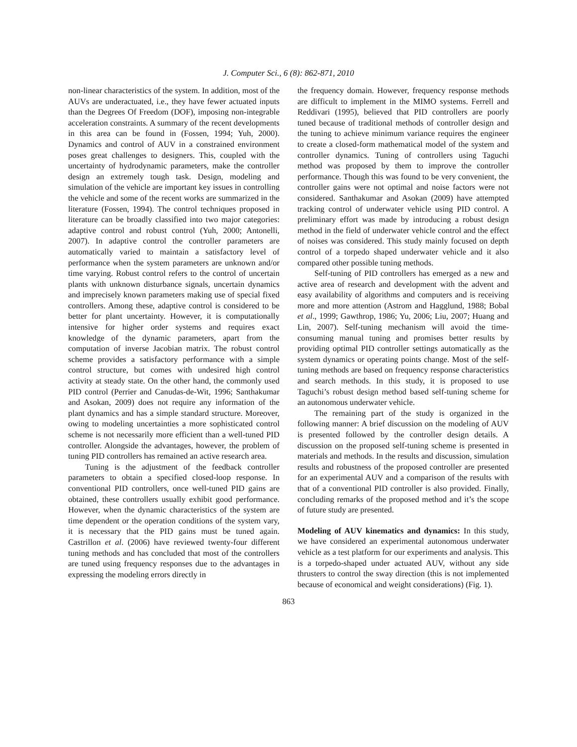J. Computer Sci., 6 (8): 862-871, 2010
non-linear characteristics of the system. In addition, most of the AUVs are underactuated, i.e., they have fewer actuated inputs than the Degrees Of Freedom (DOF), imposing non-integrable acceleration constraints. A summary of the recent developments in this area can be found in (Fossen, 1994; Yuh, 2000). Dynamics and control of AUV in a constrained environment poses great challenges to designers. This, coupled with the uncertainty of hydrodynamic parameters, make the controller design an extremely tough task. Design, modeling and simulation of the vehicle are important key issues in controlling the vehicle and some of the recent works are summarized in the literature (Fossen, 1994). The control techniques proposed in literature can be broadly classified into two major categories: adaptive control and robust control (Yuh, 2000; Antonelli, 2007). In adaptive control the controller parameters are automatically varied to maintain a satisfactory level of performance when the system parameters are unknown and/or time varying. Robust control refers to the control of uncertain plants with unknown disturbance signals, uncertain dynamics and imprecisely known parameters making use of special fixed controllers. Among these, adaptive control is considered to be better for plant uncertainty. However, it is computationally intensive for higher order systems and requires exact knowledge of the dynamic parameters, apart from the computation of inverse Jacobian matrix. The robust control scheme provides a satisfactory performance with a simple control structure, but comes with undesired high control activity at steady state. On the other hand, the commonly used PID control (Perrier and Canudas-de-Wit, 1996; Santhakumar and Asokan, 2009) does not require any information of the plant dynamics and has a simple standard structure. Moreover, owing to modeling uncertainties a more sophisticated control scheme is not necessarily more efficient than a well-tuned PID controller. Alongside the advantages, however, the problem of tuning PID controllers has remained an active research area.
Tuning is the adjustment of the feedback controller parameters to obtain a specified closed-loop response. In conventional PID controllers, once well-tuned PID gains are obtained, these controllers usually exhibit good performance. However, when the dynamic characteristics of the system are time dependent or the operation conditions of the system vary, it is necessary that the PID gains must be tuned again. Castrillon et al. (2006) have reviewed twenty-four different tuning methods and has concluded that most of the controllers are tuned using frequency responses due to the advantages in expressing the modeling errors directly in
the frequency domain. However, frequency response methods are difficult to implement in the MIMO systems. Ferrell and Reddivari (1995), believed that PID controllers are poorly tuned because of traditional methods of controller design and the tuning to achieve minimum variance requires the engineer to create a closed-form mathematical model of the system and controller dynamics. Tuning of controllers using Taguchi method was proposed by them to improve the controller performance. Though this was found to be very convenient, the controller gains were not optimal and noise factors were not considered. Santhakumar and Asokan (2009) have attempted tracking control of underwater vehicle using PID control. A preliminary effort was made by introducing a robust design method in the field of underwater vehicle control and the effect of noises was considered. This study mainly focused on depth control of a torpedo shaped underwater vehicle and it also compared other possible tuning methods.
Self-tuning of PID controllers has emerged as a new and active area of research and development with the advent and easy availability of algorithms and computers and is receiving more and more attention (Astrom and Hagglund, 1988; Bobal et al., 1999; Gawthrop, 1986; Yu, 2006; Liu, 2007; Huang and Lin, 2007). Self-tuning mechanism will avoid the time-consuming manual tuning and promises better results by providing optimal PID controller settings automatically as the system dynamics or operating points change. Most of the self-tuning methods are based on frequency response characteristics and search methods. In this study, it is proposed to use Taguchi’s robust design method based self-tuning scheme for an autonomous underwater vehicle.
The remaining part of the study is organized in the following manner: A brief discussion on the modeling of AUV is presented followed by the controller design details. A discussion on the proposed self-tuning scheme is presented in materials and methods. In the results and discussion, simulation results and robustness of the proposed controller are presented for an experimental AUV and a comparison of the results with that of a conventional PID controller is also provided. Finally, concluding remarks of the proposed method and it’s the scope of future study are presented.
Modeling of AUV kinematics and dynamics: In this study, we have considered an experimental autonomous underwater vehicle as a test platform for our experiments and analysis. This is a torpedo-shaped under actuated AUV, without any side thrusters to control the sway direction (this is not implemented because of economical and weight considerations) (Fig. 1).
863